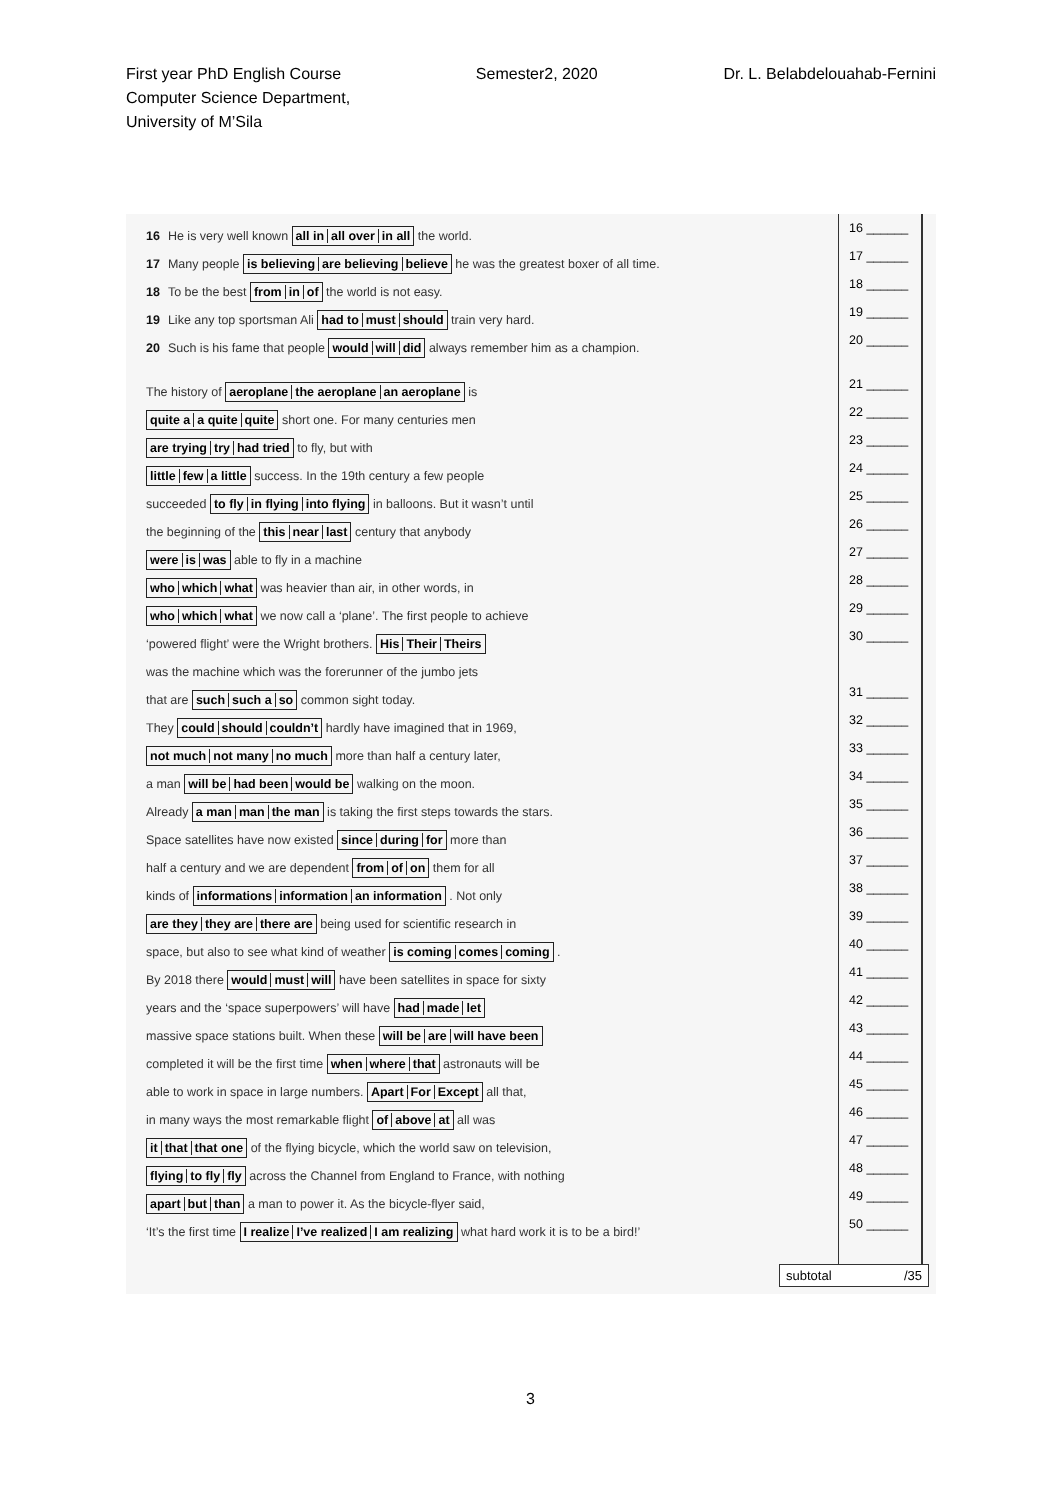First year PhD English Course
Computer Science Department,
University of M’Sila
Semester2, 2020 Dr. L. Belabdelouahab-Fernini
16 He is very well known all in all over in all the world.
17 Many people is believing are believing believe he was the greatest boxer of all time.
18 To be the best from in of the world is not easy.
19 Like any top sportsman Ali had to must should train very hard.
20 Such is his fame that people would will did always remember him as a champion.
The history of aeroplane the aeroplane an aeroplane is
quite a a quite quite short one. For many centuries men
are trying try had tried to fly, but with
little few a little success. In the 19th century a few people
succeeded to fly in flying into flying in balloons. But it wasn’t until
the beginning of the this near last century that anybody
were is was able to fly in a machine
who which what was heavier than air, in other words, in
who which what we now call a ‘plane’. The first people to achieve
‘powered flight’ were the Wright brothers. His Their Theirs
was the machine which was the forerunner of the jumbo jets
that are such such a so common sight today.
They could should couldn’t hardly have imagined that in 1969,
not much not many no much more than half a century later,
a man will be had been would be walking on the moon.
Already a man man the man is taking the first steps towards the stars.
Space satellites have now existed since during for more than
half a century and we are dependent from of on them for all
kinds of informations information an information . Not only
are they they are there are being used for scientific research in
space, but also to see what kind of weather is coming comes coming .
By 2018 there would must will have been satellites in space for sixty
years and the ‘space superpowers’ will have had made let
massive space stations built. When these will be are will have been
completed it will be the first time when where that astronauts will be
able to work in space in large numbers. Apart For Except all that,
in many ways the most remarkable flight of above at all was
it that that one of the flying bicycle, which the world saw on television,
flying to fly fly across the Channel from England to France, with nothing
apart but than a man to power it. As the bicycle-flyer said,
‘It’s the first time I realize I’ve realized I am realizing what hard work it is to be a bird!’
16 ______
17 ______
18 ______
19 ______
20 ______
21 ______
22 ______
23 ______
24 ______
25 ______
26 ______
27 ______
28 ______
29 ______
30 ______
31 ______
32 ______
33 ______
34 ______
35 ______
36 ______
37 ______
38 ______
39 ______
40 ______
41 ______
42 ______
43 ______
44 ______
45 ______
46 ______
47 ______
48 ______
49 ______
50 ______
subtotal /35
3